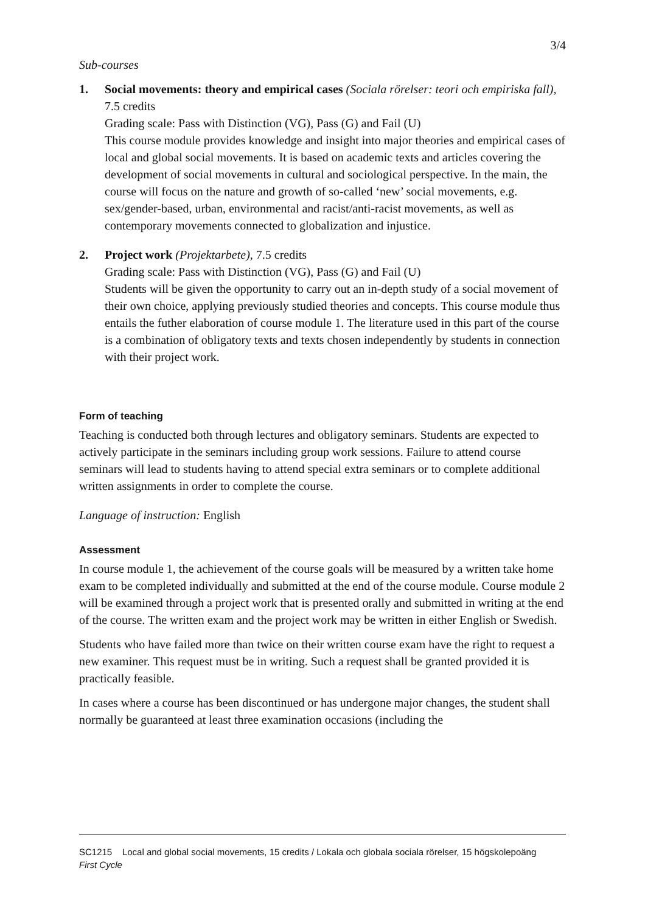3/4
Sub-courses
1. Social movements: theory and empirical cases (Sociala rörelser: teori och empiriska fall), 7.5 credits
Grading scale: Pass with Distinction (VG), Pass (G) and Fail (U)
This course module provides knowledge and insight into major theories and empirical cases of local and global social movements. It is based on academic texts and articles covering the development of social movements in cultural and sociological perspective. In the main, the course will focus on the nature and growth of so-called ‘new’ social movements, e.g. sex/gender-based, urban, environmental and racist/anti-racist movements, as well as contemporary movements connected to globalization and injustice.
2. Project work (Projektarbete), 7.5 credits
Grading scale: Pass with Distinction (VG), Pass (G) and Fail (U)
Students will be given the opportunity to carry out an in-depth study of a social movement of their own choice, applying previously studied theories and concepts. This course module thus entails the futher elaboration of course module 1. The literature used in this part of the course is a combination of obligatory texts and texts chosen independently by students in connection with their project work.
Form of teaching
Teaching is conducted both through lectures and obligatory seminars. Students are expected to actively participate in the seminars including group work sessions. Failure to attend course seminars will lead to students having to attend special extra seminars or to complete additional written assignments in order to complete the course.
Language of instruction: English
Assessment
In course module 1, the achievement of the course goals will be measured by a written take home exam to be completed individually and submitted at the end of the course module. Course module 2 will be examined through a project work that is presented orally and submitted in writing at the end of the course. The written exam and the project work may be written in either English or Swedish.
Students who have failed more than twice on their written course exam have the right to request a new examiner. This request must be in writing. Such a request shall be granted provided it is practically feasible.
In cases where a course has been discontinued or has undergone major changes, the student shall normally be guaranteed at least three examination occasions (including the
SC1215 Local and global social movements, 15 credits / Lokala och globala sociala rörelser, 15 högskolepoäng
First Cycle